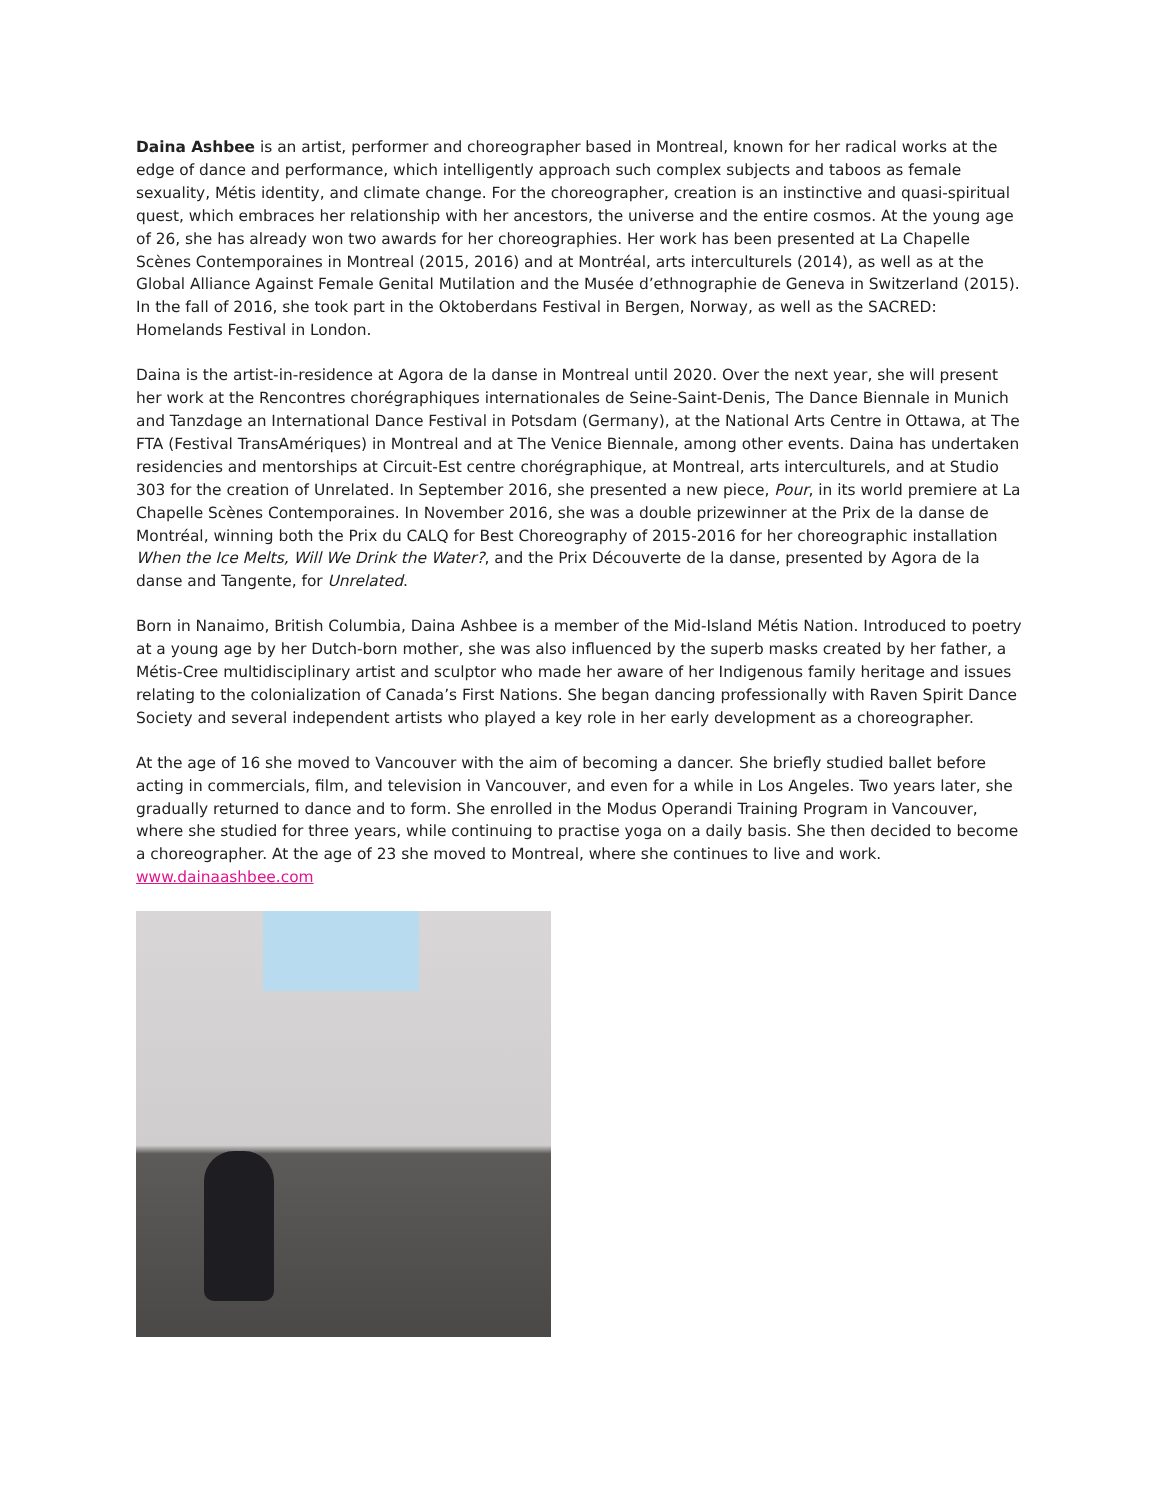Daina Ashbee is an artist, performer and choreographer based in Montreal, known for her radical works at the edge of dance and performance, which intelligently approach such complex subjects and taboos as female sexuality, Métis identity, and climate change. For the choreographer, creation is an instinctive and quasi-spiritual quest, which embraces her relationship with her ancestors, the universe and the entire cosmos. At the young age of 26, she has already won two awards for her choreographies. Her work has been presented at La Chapelle Scènes Contemporaines in Montreal (2015, 2016) and at Montréal, arts interculturels (2014), as well as at the Global Alliance Against Female Genital Mutilation and the Musée d’ethnographie de Geneva in Switzerland (2015). In the fall of 2016, she took part in the Oktoberdans Festival in Bergen, Norway, as well as the SACRED: Homelands Festival in London.
Daina is the artist-in-residence at Agora de la danse in Montreal until 2020. Over the next year, she will present her work at the Rencontres chorégraphiques internationales de Seine-Saint-Denis, The Dance Biennale in Munich and Tanzdage an International Dance Festival in Potsdam (Germany), at the National Arts Centre in Ottawa, at The FTA (Festival TransAmériques) in Montreal and at The Venice Biennale, among other events. Daina has undertaken residencies and mentorships at Circuit-Est centre chorégraphique, at Montreal, arts interculturels, and at Studio 303 for the creation of Unrelated. In September 2016, she presented a new piece, Pour, in its world premiere at La Chapelle Scènes Contemporaines. In November 2016, she was a double prizewinner at the Prix de la danse de Montréal, winning both the Prix du CALQ for Best Choreography of 2015-2016 for her choreographic installation When the Ice Melts, Will We Drink the Water?, and the Prix Découverte de la danse, presented by Agora de la danse and Tangente, for Unrelated.
Born in Nanaimo, British Columbia, Daina Ashbee is a member of the Mid-Island Métis Nation. Introduced to poetry at a young age by her Dutch-born mother, she was also influenced by the superb masks created by her father, a Métis-Cree multidisciplinary artist and sculptor who made her aware of her Indigenous family heritage and issues relating to the colonialization of Canada’s First Nations. She began dancing professionally with Raven Spirit Dance Society and several independent artists who played a key role in her early development as a choreographer.
At the age of 16 she moved to Vancouver with the aim of becoming a dancer. She briefly studied ballet before acting in commercials, film, and television in Vancouver, and even for a while in Los Angeles. Two years later, she gradually returned to dance and to form. She enrolled in the Modus Operandi Training Program in Vancouver, where she studied for three years, while continuing to practise yoga on a daily basis. She then decided to become a choreographer. At the age of 23 she moved to Montreal, where she continues to live and work. www.dainaashbee.com